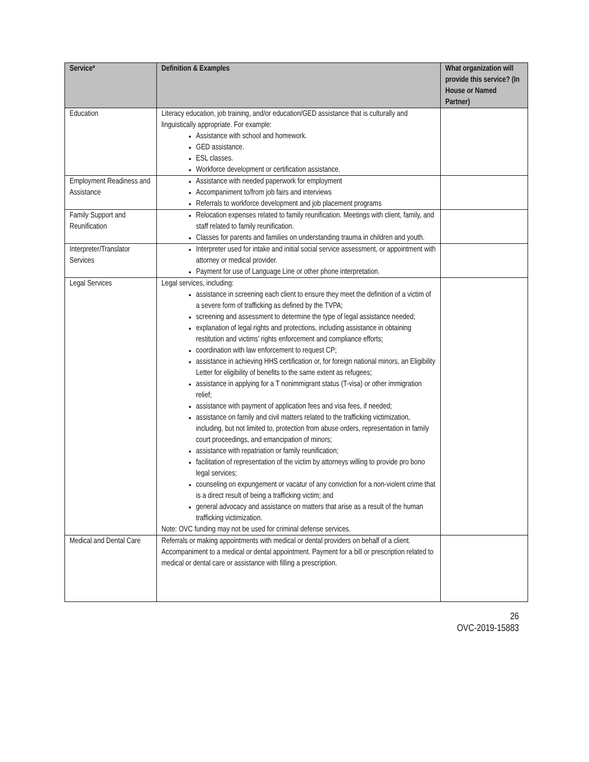| Service* | Definition & Examples | What organization will provide this service? (In House or Named Partner) |
| --- | --- | --- |
| Education | Literacy education, job training, and/or education/GED assistance that is culturally and linguistically appropriate. For example: Assistance with school and homework. GED assistance. ESL classes. Workforce development or certification assistance. | |
| Employment Readiness and Assistance | Assistance with needed paperwork for employment Accompaniment to/from job fairs and interviews Referrals to workforce development and job placement programs | |
| Family Support and Reunification | Relocation expenses related to family reunification. Meetings with client, family, and staff related to family reunification. Classes for parents and families on understanding trauma in children and youth. | |
| Interpreter/Translator Services | Interpreter used for intake and initial social service assessment, or appointment with attorney or medical provider. Payment for use of Language Line or other phone interpretation. | |
| Legal Services | Legal services, including: assistance in screening each client to ensure they meet the definition of a victim of a severe form of trafficking as defined by the TVPA; screening and assessment to determine the type of legal assistance needed; explanation of legal rights and protections, including assistance in obtaining restitution and victims’ rights enforcement and compliance efforts; coordination with law enforcement to request CP; assistance in achieving HHS certification or, for foreign national minors, an Eligibility Letter for eligibility of benefits to the same extent as refugees; assistance in applying for a T nonimmigrant status (T-visa) or other immigration relief; assistance with payment of application fees and visa fees, if needed; assistance on family and civil matters related to the trafficking victimization, including, but not limited to, protection from abuse orders, representation in family court proceedings, and emancipation of minors; assistance with repatriation or family reunification; facilitation of representation of the victim by attorneys willing to provide pro bono legal services; counseling on expungement or vacatur of any conviction for a non-violent crime that is a direct result of being a trafficking victim; and general advocacy and assistance on matters that arise as a result of the human trafficking victimization. Note: OVC funding may not be used for criminal defense services. | |
| Medical and Dental Care | Referrals or making appointments with medical or dental providers on behalf of a client. Accompaniment to a medical or dental appointment. Payment for a bill or prescription related to medical or dental care or assistance with filling a prescription. | |
26
OVC-2019-15883